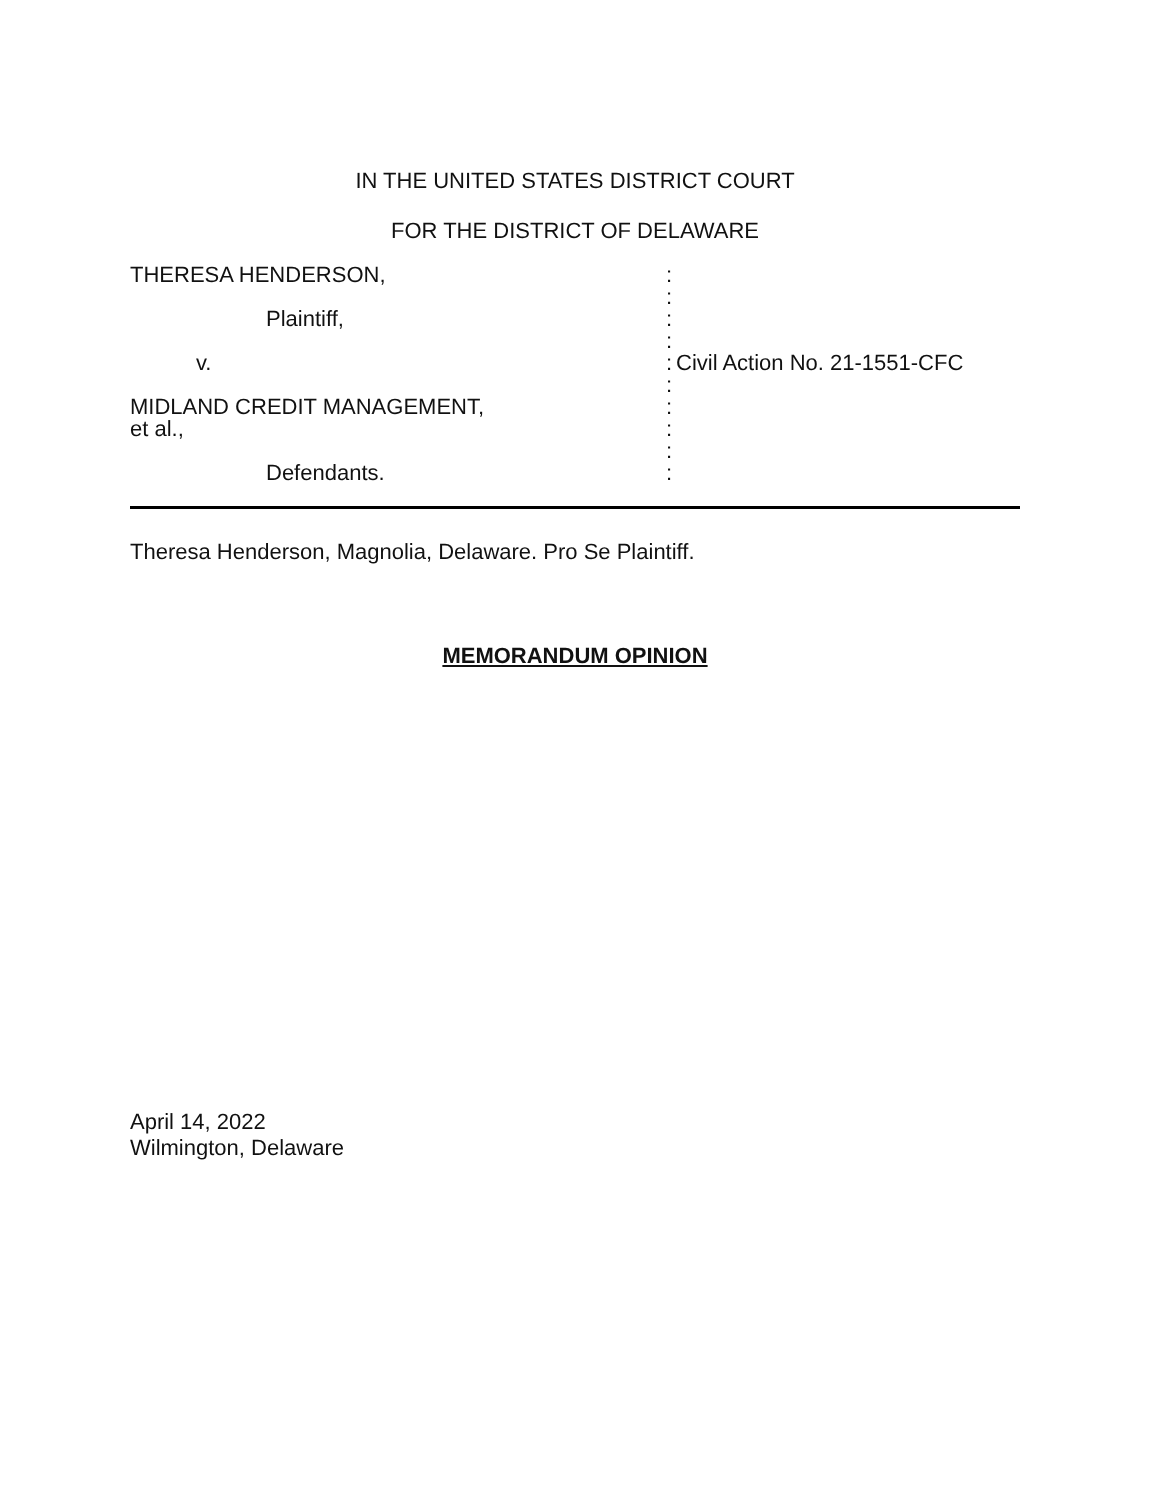IN THE UNITED STATES DISTRICT COURT
FOR THE DISTRICT OF DELAWARE
| THERESA HENDERSON, | : | |
| | : | |
| Plaintiff, | : | |
| | : | |
| v. | : | Civil Action No. 21-1551-CFC |
| | : | |
| MIDLAND CREDIT MANAGEMENT, | : | |
| et al., | : | |
| | : | |
| Defendants. | : | |
Theresa Henderson, Magnolia, Delaware. Pro Se Plaintiff.
MEMORANDUM OPINION
April 14, 2022
Wilmington, Delaware